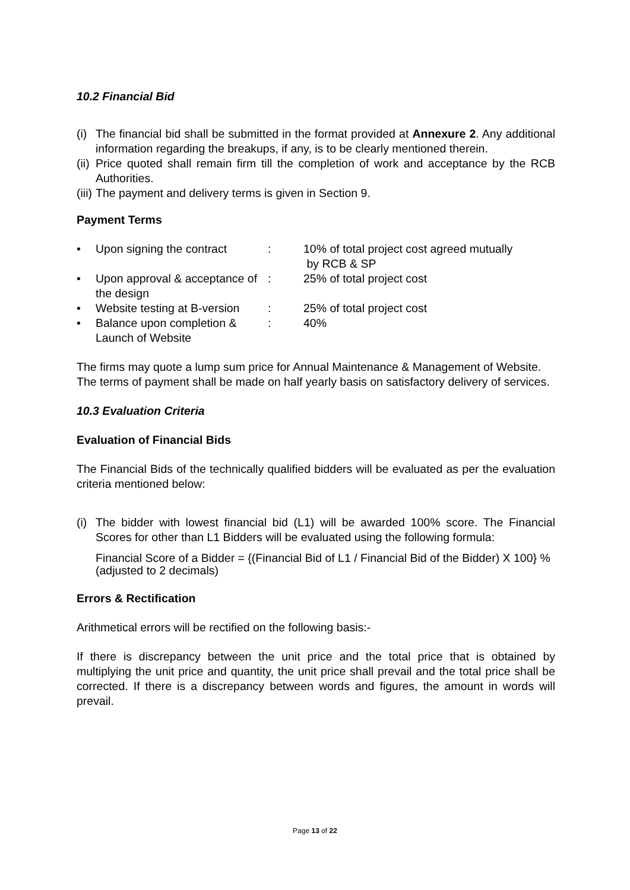10.2 Financial Bid
(i) The financial bid shall be submitted in the format provided at Annexure 2. Any additional information regarding the breakups, if any, is to be clearly mentioned therein.
(ii) Price quoted shall remain firm till the completion of work and acceptance by the RCB Authorities.
(iii) The payment and delivery terms is given in Section 9.
Payment Terms
• Upon signing the contract: 10% of total project cost agreed mutually
by RCB & SP
• Upon approval & acceptance of the design: 25% of total project cost
• Website testing at B-version: 25% of total project cost
• Balance upon completion & Launch of Website: 40%
The firms may quote a lump sum price for Annual Maintenance & Management of Website. The terms of payment shall be made on half yearly basis on satisfactory delivery of services.
10.3 Evaluation Criteria
Evaluation of Financial Bids
The Financial Bids of the technically qualified bidders will be evaluated as per the evaluation criteria mentioned below:
(i) The bidder with lowest financial bid (L1) will be awarded 100% score. The Financial Scores for other than L1 Bidders will be evaluated using the following formula:
Financial Score of a Bidder = {(Financial Bid of L1 / Financial Bid of the Bidder) X 100} % (adjusted to 2 decimals)
Errors & Rectification
Arithmetical errors will be rectified on the following basis:-
If there is discrepancy between the unit price and the total price that is obtained by multiplying the unit price and quantity, the unit price shall prevail and the total price shall be corrected. If there is a discrepancy between words and figures, the amount in words will prevail.
Page 13 of 22